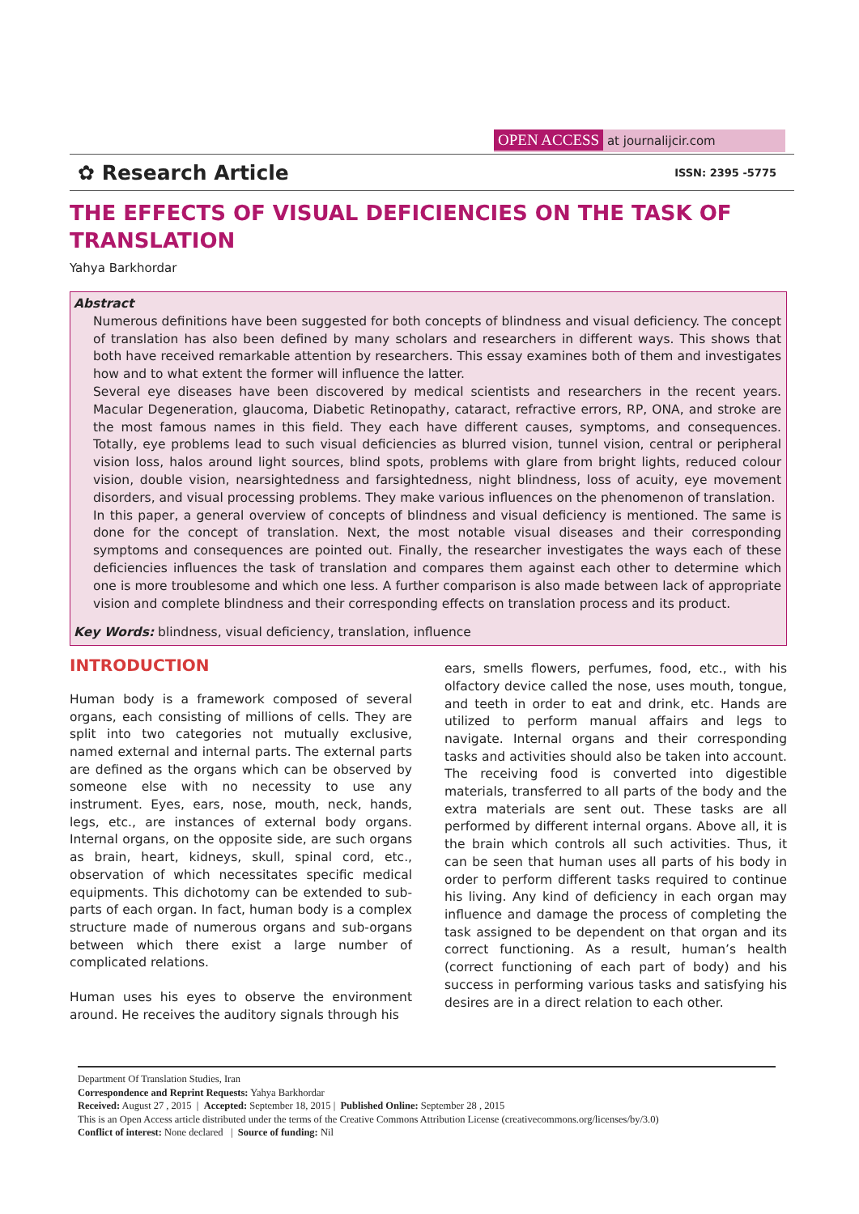OPEN ACCESS at journalijcir.com
✿ Research Article ISSN: 2395 -5775
THE EFFECTS OF VISUAL DEFICIENCIES ON THE TASK OF TRANSLATION
Yahya Barkhordar
Abstract
Numerous definitions have been suggested for both concepts of blindness and visual deficiency. The concept of translation has also been defined by many scholars and researchers in different ways. This shows that both have received remarkable attention by researchers. This essay examines both of them and investigates how and to what extent the former will influence the latter.
Several eye diseases have been discovered by medical scientists and researchers in the recent years. Macular Degeneration, glaucoma, Diabetic Retinopathy, cataract, refractive errors, RP, ONA, and stroke are the most famous names in this field. They each have different causes, symptoms, and consequences. Totally, eye problems lead to such visual deficiencies as blurred vision, tunnel vision, central or peripheral vision loss, halos around light sources, blind spots, problems with glare from bright lights, reduced colour vision, double vision, nearsightedness and farsightedness, night blindness, loss of acuity, eye movement disorders, and visual processing problems. They make various influences on the phenomenon of translation.
In this paper, a general overview of concepts of blindness and visual deficiency is mentioned. The same is done for the concept of translation. Next, the most notable visual diseases and their corresponding symptoms and consequences are pointed out. Finally, the researcher investigates the ways each of these deficiencies influences the task of translation and compares them against each other to determine which one is more troublesome and which one less. A further comparison is also made between lack of appropriate vision and complete blindness and their corresponding effects on translation process and its product.
Key Words: blindness, visual deficiency, translation, influence
INTRODUCTION
Human body is a framework composed of several organs, each consisting of millions of cells. They are split into two categories not mutually exclusive, named external and internal parts. The external parts are defined as the organs which can be observed by someone else with no necessity to use any instrument. Eyes, ears, nose, mouth, neck, hands, legs, etc., are instances of external body organs. Internal organs, on the opposite side, are such organs as brain, heart, kidneys, skull, spinal cord, etc., observation of which necessitates specific medical equipments. This dichotomy can be extended to sub-parts of each organ. In fact, human body is a complex structure made of numerous organs and sub-organs between which there exist a large number of complicated relations.
Human uses his eyes to observe the environment around. He receives the auditory signals through his
ears, smells flowers, perfumes, food, etc., with his olfactory device called the nose, uses mouth, tongue, and teeth in order to eat and drink, etc. Hands are utilized to perform manual affairs and legs to navigate. Internal organs and their corresponding tasks and activities should also be taken into account. The receiving food is converted into digestible materials, transferred to all parts of the body and the extra materials are sent out. These tasks are all performed by different internal organs. Above all, it is the brain which controls all such activities. Thus, it can be seen that human uses all parts of his body in order to perform different tasks required to continue his living. Any kind of deficiency in each organ may influence and damage the process of completing the task assigned to be dependent on that organ and its correct functioning. As a result, human’s health (correct functioning of each part of body) and his success in performing various tasks and satisfying his desires are in a direct relation to each other.
Department Of Translation Studies, Iran
Correspondence and Reprint Requests: Yahya Barkhordar
Received: August 27 , 2015 | Accepted: September 18, 2015 | Published Online: September 28 , 2015
This is an Open Access article distributed under the terms of the Creative Commons Attribution License (creativecommons.org/licenses/by/3.0)
Conflict of interest: None declared | Source of funding: Nil